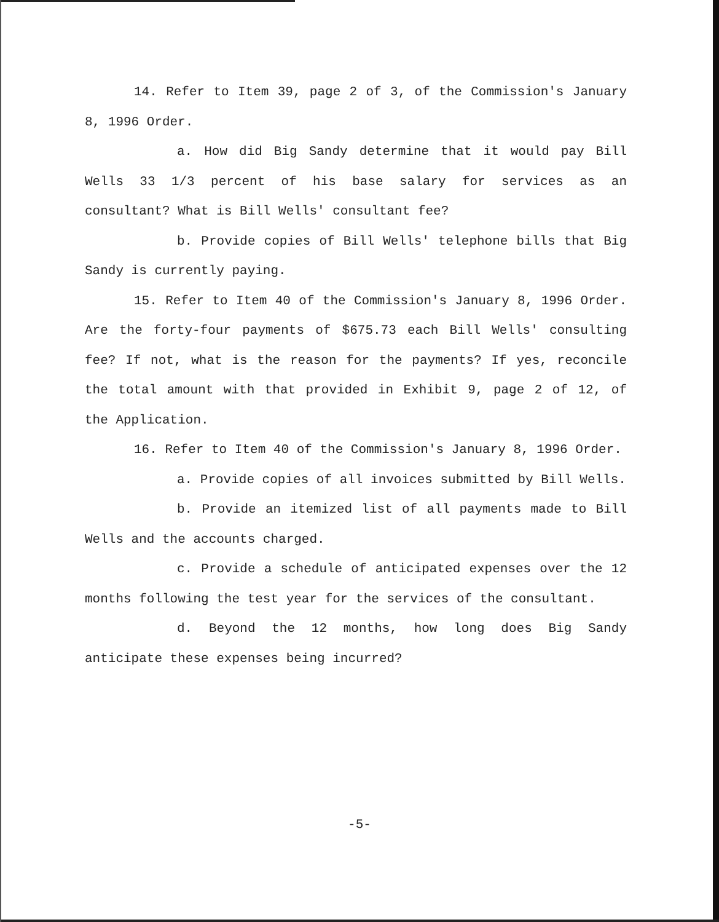14. Refer to Item 39, page 2 of 3, of the Commission's January 8, 1996 Order.
a. How did Big Sandy determine that it would pay Bill Wells 33 1/3 percent of his base salary for services as an consultant? What is Bill Wells' consultant fee?
b. Provide copies of Bill Wells' telephone bills that Big Sandy is currently paying.
15. Refer to Item 40 of the Commission's January 8, 1996 Order. Are the forty-four payments of $675.73 each Bill Wells' consulting fee? If not, what is the reason for the payments? If yes, reconcile the total amount with that provided in Exhibit 9, page 2 of 12, of the Application.
16. Refer to Item 40 of the Commission's January 8, 1996 Order.
a. Provide copies of all invoices submitted by Bill Wells.
b. Provide an itemized list of all payments made to Bill Wells and the accounts charged.
c. Provide a schedule of anticipated expenses over the 12 months following the test year for the services of the consultant.
d. Beyond the 12 months, how long does Big Sandy anticipate these expenses being incurred?
-5-